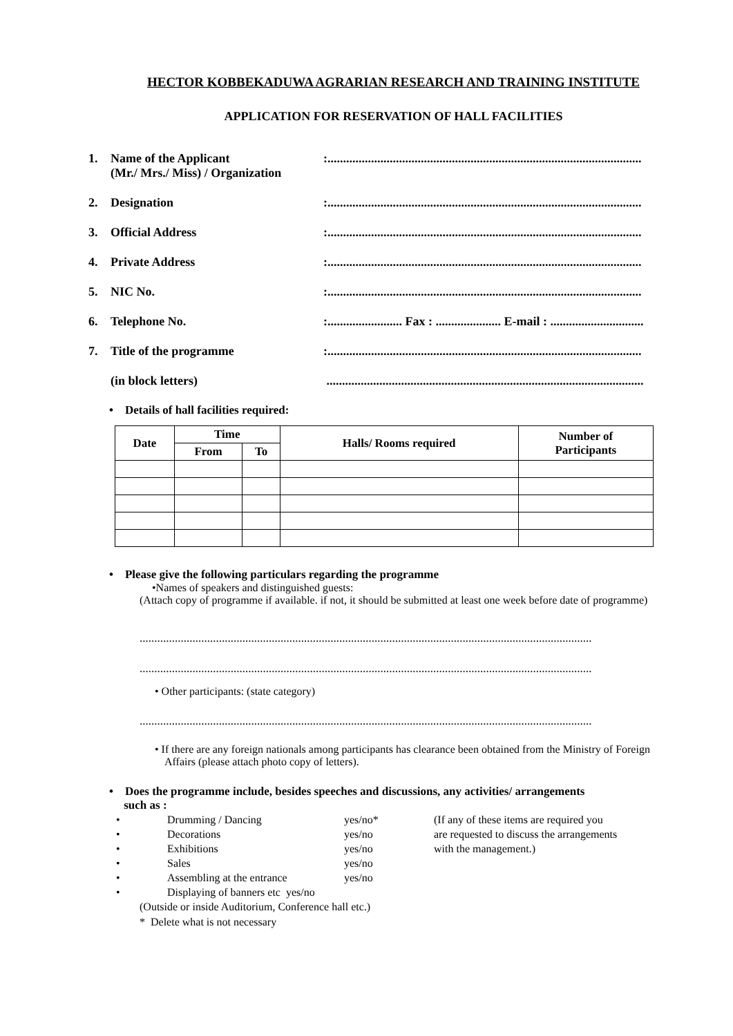HECTOR KOBBEKADUWA AGRARIAN RESEARCH AND TRAINING INSTITUTE
APPLICATION FOR RESERVATION OF HALL FACILITIES
1. Name of the Applicant
(Mr./ Mrs./ Miss) / Organization:.....................................................................................................
2. Designation:.....................................................................................................
3. Official Address:.....................................................................................................
4. Private Address:.....................................................................................................
5. NIC No.:.....................................................................................................
6. Telephone No.:........................ Fax : ..................... E-mail : ..............................
7. Title of the programme:.....................................................................................................
(in block letters) ......................................................................................................
• Details of hall facilities required:
| Date | Time | | Halls/ Rooms required | Number of Participants |
| --- | --- | --- | --- | --- |
| | From | To | | |
• Please give the following particulars regarding the programme
•Names of speakers and distinguished guests:
(Attach copy of programme if available. if not, it should be submitted at least one week before date of programme)
..........................................................................................................................................................
..........................................................................................................................................................
• Other participants: (state category)
..........................................................................................................................................................
• If there are any foreign nationals among participants has clearance been obtained from the Ministry of Foreign Affairs (please attach photo copy of letters).
• Does the programme include, besides speeches and discussions, any activities/ arrangements
such as :
• Drumming / Dancing yes/no* (If any of these items are required you • Decorations yes/no are requested to discuss the arrangements • Exhibitions yes/no with the management.) • Sales yes/no • Assembling at the entrance yes/no • Displaying of banners etc yes/no
(Outside or inside Auditorium, Conference hall etc.)
* Delete what is not necessary